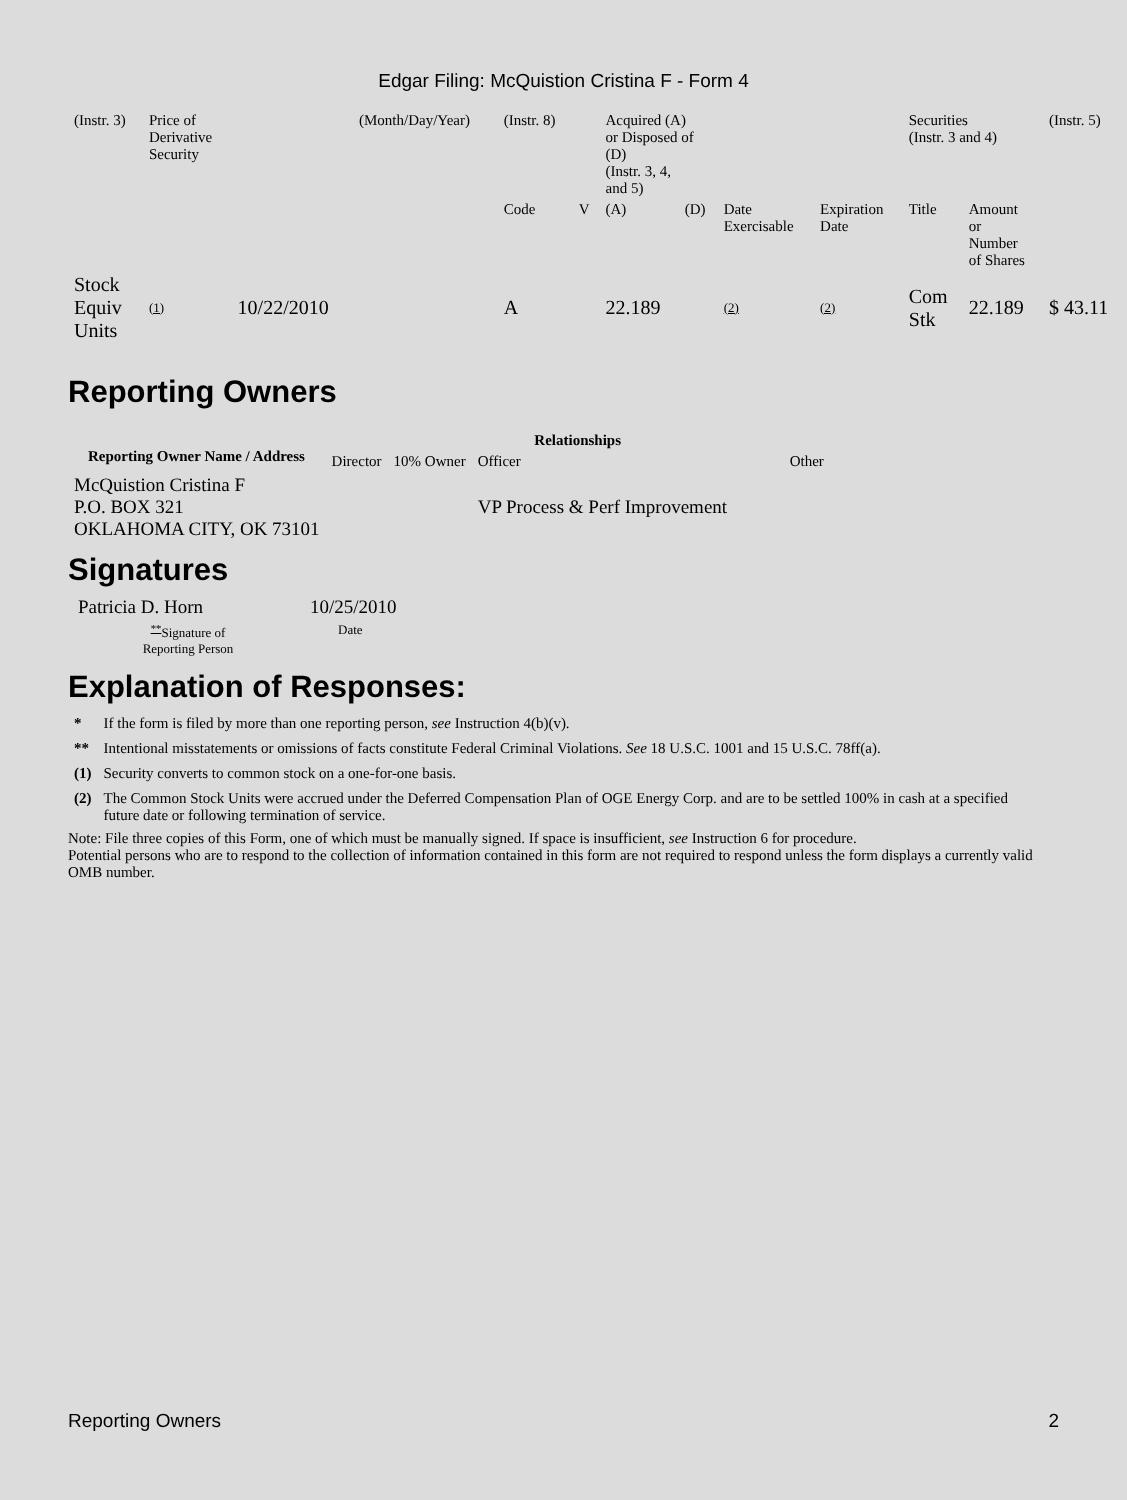Edgar Filing: McQuistion Cristina F - Form 4
| (Instr. 3) | Price of Derivative Security | | (Month/Day/Year) | (Instr. 8) | | Acquired (A) or Disposed of (D) (Instr. 3, 4, and 5) | | | | Securities (Instr. 3 and 4) | | (Instr. 5) |
| | | | | Code | V | (A) | (D) | Date Exercisable | Expiration Date | Title | Amount or Number of Shares | |
| Stock Equiv Units | (1) | 10/22/2010 | | A | | 22.189 | | (2) | (2) | Com Stk | 22.189 | $ 43.11 |
Reporting Owners
| Reporting Owner Name / Address | Relationships | | | |
| --- | --- | --- | --- | --- |
| | Director | 10% Owner | Officer | Other |
| McQuistion Cristina F P.O. BOX 321 OKLAHOMA CITY, OK 73101 | | | VP Process & Perf Improvement | |
Signatures
| Patricia D. Horn | 10/25/2010 |
| <sup>**</sup> Signature of Reporting Person | Date |
Explanation of Responses:
| * | If the form is filed by more than one reporting person, see Instruction 4(b)(v). |
| ** | Intentional misstatements or omissions of facts constitute Federal Criminal Violations. See 18 U.S.C. 1001 and 15 U.S.C. 78ff(a). |
| (1) | Security converts to common stock on a one-for-one basis. |
| (2) | The Common Stock Units were accrued under the Deferred Compensation Plan of OGE Energy Corp. and are to be settled 100% in cash at a specified future date or following termination of service. |
Note: File three copies of this Form, one of which must be manually signed. If space is insufficient, see Instruction 6 for procedure.
Potential persons who are to respond to the collection of information contained in this form are not required to respond unless the form displays a currently valid OMB number.
Reporting Owners 2